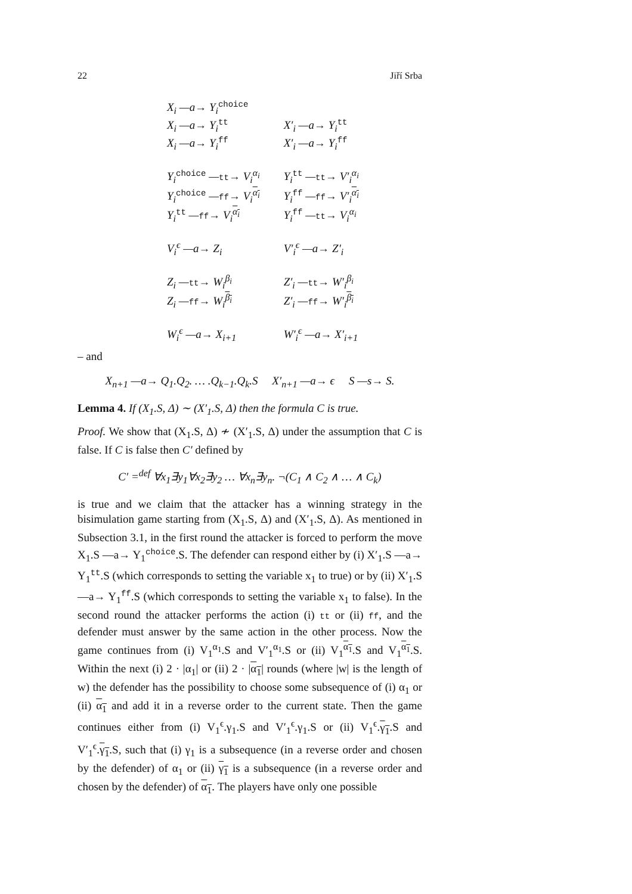22 Jiří Srba
| X<sub>i</sub> —a→ Y<sub>i</sub><sup>choice</sup> | |
| X<sub>i</sub> —a→ Y<sub>i</sub><sup>tt</sup> | X′<sub>i</sub> —a→ Y<sub>i</sub><sup>tt</sup> |
| X<sub>i</sub> —a→ Y<sub>i</sub><sup>ff</sup> | X′<sub>i</sub> —a→ Y<sub>i</sub><sup>ff</sup> |
| Y<sub>i</sub><sup>choice</sup> — tt → V<sub>i</sub><sup>α<sub>i</sub></sup> | Y<sub>i</sub><sup>tt</sup> — tt → V′<sub>i</sub><sup>α<sub>i</sub></sup> |
| Y<sub>i</sub><sup>choice</sup> — ff → V<sub>i</sub><sup>α<sub>i</sub></sup> | Y<sub>i</sub><sup>ff</sup> — ff → V′<sub>i</sub><sup>α<sub>i</sub></sup> |
| Y<sub>i</sub><sup>tt</sup> — ff → V<sub>i</sub><sup>α<sub>i</sub></sup> | Y<sub>i</sub><sup>ff</sup> — tt → V<sub>i</sub><sup>α<sub>i</sub></sup> |
| V<sub>i</sub><sup>ϵ</sup> —a→ Z<sub>i</sub> | V′<sub>i</sub><sup>ϵ</sup> —a→ Z′<sub>i</sub> |
| Z<sub>i</sub> — tt → W<sub>i</sub><sup>β<sub>i</sub></sup> | Z′<sub>i</sub> — tt → W′<sub>i</sub><sup>β<sub>i</sub></sup> |
| Z<sub>i</sub> — ff → W<sub>i</sub><sup>β<sub>i</sub></sup> | Z′<sub>i</sub> — ff → W′<sub>i</sub><sup>β<sub>i</sub></sup> |
| W<sub>i</sub><sup>ϵ</sup> —a→ X<sub>i+1</sub> | W′<sub>i</sub><sup>ϵ</sup> —a→ X′<sub>i+1</sub> |
– and
X<sub>n+1</sub> —a→ Q<sub>1</sub>.Q<sub>2</sub>. … .Q<sub>k−1</sub>.Q<sub>k</sub>.S X′<sub>n+1</sub> —a→ ϵ S —s→ S.
Lemma 4. If (X<sub>1</sub>.S, Δ) ∼ (X′<sub>1</sub>.S, Δ) then the formula C is true.
Proof. We show that (X<sub>1</sub>.S, Δ) ≁ (X′<sub>1</sub>.S, Δ) under the assumption that C is false. If C is false then C′ defined by
C′ =<sup>def</sup> ∀x<sub>1</sub>∃y<sub>1</sub>∀x<sub>2</sub>∃y<sub>2</sub> … ∀x<sub>n</sub>∃y<sub>n</sub>. ¬(C<sub>1</sub> ∧ C<sub>2</sub> ∧ … ∧ C<sub>k</sub>)
is true and we claim that the attacker has a winning strategy in the bisimulation game starting from (X<sub>1</sub>.S, Δ) and (X′<sub>1</sub>.S, Δ). As mentioned in Subsection 3.1, in the first round the attacker is forced to perform the move X<sub>1</sub>.S —a→ Y<sub>1</sub><sup>choice</sup>.S. The defender can respond either by (i) X′<sub>1</sub>.S —a→ Y<sub>1</sub><sup>tt</sup>.S (which corresponds to setting the variable x<sub>1</sub> to true) or by (ii) X′<sub>1</sub>.S —a→ Y<sub>1</sub><sup>ff</sup>.S (which corresponds to setting the variable x<sub>1</sub> to false). In the second round the attacker performs the action (i) tt or (ii) ff, and the defender must answer by the same action in the other process. Now the game continues from (i) V<sub>1</sub><sup>α<sub>1</sub></sup>.S and V′<sub>1</sub><sup>α<sub>1</sub></sup>.S or (ii) V<sub>1</sub><sup>α<sub>1</sub></sup>.S and V<sub>1</sub><sup>α<sub>1</sub></sup>.S. Within the next (i) 2 · |α<sub>1</sub>| or (ii) 2 · |α<sub>1</sub>| rounds (where |w| is the length of w) the defender has the possibility to choose some subsequence of (i) α<sub>1</sub> or (ii) α<sub>1</sub> and add it in a reverse order to the current state. Then the game continues either from (i) V<sub>1</sub><sup>ϵ</sup>.γ<sub>1</sub>.S and V′<sub>1</sub><sup>ϵ</sup>.γ<sub>1</sub>.S or (ii) V<sub>1</sub><sup>ϵ</sup>.γ<sub>1</sub>.S and V′<sub>1</sub><sup>ϵ</sup>.γ<sub>1</sub>.S, such that (i) γ<sub>1</sub> is a subsequence (in a reverse order and chosen by the defender) of α<sub>1</sub> or (ii) γ<sub>1</sub> is a subsequence (in a reverse order and chosen by the defender) of α<sub>1</sub>. The players have only one possible